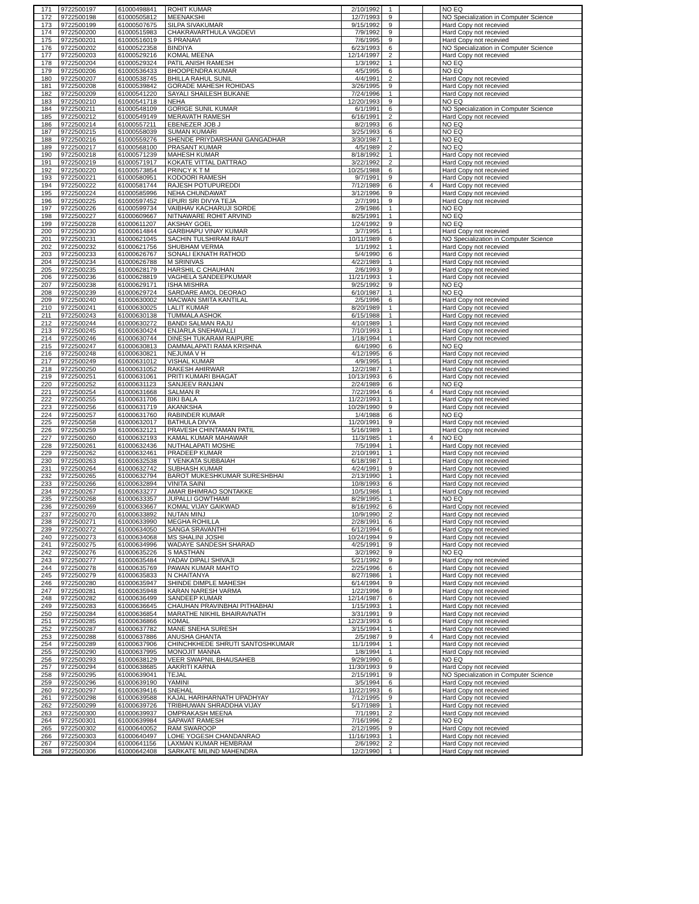| 171 | 9722500197 | 61000498841 | ROHIT KUMAR | 2/10/1992 | 1 | | | NO EQ |
| 172 | 9722500198 | 61000505812 | MEENAKSHI | 12/7/1993 | 9 | | | NO Specialization in Computer Science |
| 173 | 9722500199 | 61000507675 | SILPA SIVAKUMAR | 9/15/1992 | 9 | | | Hard Copy not recevied |
| 174 | 9722500200 | 61000515983 | CHAKRAVARTHULA VAGDEVI | 7/9/1992 | 9 | | | Hard Copy not recevied |
| 175 | 9722500201 | 61000516019 | S PRANAVI | 7/6/1995 | 9 | | | Hard Copy not recevied |
| 176 | 9722500202 | 61000522358 | BINDIYA | 6/23/1993 | 6 | | | NO Specialization in Computer Science |
| 177 | 9722500203 | 61000529216 | KOMAL MEENA | 12/14/1997 | 2 | | | Hard Copy not recevied |
| 178 | 9722500204 | 61000529324 | PATIL ANISH RAMESH | 1/3/1992 | 1 | | | NO EQ |
| 179 | 9722500206 | 61000536433 | BHOOPENDRA KUMAR | 4/5/1995 | 6 | | | NO EQ |
| 180 | 9722500207 | 61000538745 | BHILLA RAHUL SUNIL | 4/4/1991 | 2 | | | Hard Copy not recevied |
| 181 | 9722500208 | 61000539842 | GORADE MAHESH ROHIDAS | 3/26/1995 | 9 | | | Hard Copy not recevied |
| 182 | 9722500209 | 61000541220 | SAYALI SHAILESH BUKANE | 7/24/1996 | 1 | | | Hard Copy not recevied |
| 183 | 9722500210 | 61000541718 | NEHA | 12/20/1993 | 9 | | | NO EQ |
| 184 | 9722500211 | 61000548109 | GORIGE SUNIL KUMAR | 6/1/1991 | 6 | | | NO Specialization in Computer Science |
| 185 | 9722500212 | 61000549149 | MERAVATH RAMESH | 6/16/1991 | 2 | | | Hard Copy not recevied |
| 186 | 9722500214 | 61000557211 | EBENEZER JOB J | 8/2/1993 | 6 | | | NO EQ |
| 187 | 9722500215 | 61000558039 | SUMAN KUMARI | 3/25/1993 | 6 | | | NO EQ |
| 188 | 9722500216 | 61000559276 | SHENDE PRIYDARSHANI GANGADHAR | 3/30/1987 | 1 | | | NO EQ |
| 189 | 9722500217 | 61000568100 | PRASANT KUMAR | 4/5/1989 | 2 | | | NO EQ |
| 190 | 9722500218 | 61000571239 | MAHESH KUMAR | 8/18/1992 | 1 | | | Hard Copy not recevied |
| 191 | 9722500219 | 61000571917 | KOKATE VITTAL DATTRAO | 3/22/1992 | 2 | | | Hard Copy not recevied |
| 192 | 9722500220 | 61000573854 | PRINCY K T M | 10/25/1988 | 6 | | | Hard Copy not recevied |
| 193 | 9722500221 | 61000580951 | KODOORI RAMESH | 9/7/1991 | 9 | | | Hard Copy not recevied |
| 194 | 9722500222 | 61000581744 | RAJESH POTUPUREDDI | 7/12/1989 | 6 | | 4 | Hard Copy not recevied |
| 195 | 9722500224 | 61000585996 | NEHA CHUNDAWAT | 3/12/1996 | 9 | | | Hard Copy not recevied |
| 196 | 9722500225 | 61000597452 | EPURI SRI DIVYA TEJA | 2/7/1991 | 9 | | | Hard Copy not recevied |
| 197 | 9722500226 | 61000599734 | VAIBHAV KACHARUJI SORDE | 2/9/1986 | 1 | | | NO EQ |
| 198 | 9722500227 | 61000609667 | NITNAWARE ROHIT ARVIND | 8/25/1991 | 1 | | | NO EQ |
| 199 | 9722500228 | 61000611207 | AKSHAY GOEL | 1/24/1992 | 9 | | | NO EQ |
| 200 | 9722500230 | 61000614844 | GARBHAPU VINAY KUMAR | 3/7/1995 | 1 | | | Hard Copy not recevied |
| 201 | 9722500231 | 61000621045 | SACHIN TULSHIRAM RAUT | 10/11/1989 | 6 | | | NO Specialization in Computer Science |
| 202 | 9722500232 | 61000621756 | SHUBHAM VERMA | 1/1/1992 | 1 | | | Hard Copy not recevied |
| 203 | 9722500233 | 61000626767 | SONALI EKNATH RATHOD | 5/4/1990 | 6 | | | Hard Copy not recevied |
| 204 | 9722500234 | 61000626788 | M SRINIVAS | 4/22/1989 | 1 | | | Hard Copy not recevied |
| 205 | 9722500235 | 61000628179 | HARSHIL C CHAUHAN | 2/6/1993 | 9 | | | Hard Copy not recevied |
| 206 | 9722500236 | 61000628819 | VAGHELA SANDEEPKUMAR | 11/21/1993 | 1 | | | Hard Copy not recevied |
| 207 | 9722500238 | 61000629171 | ISHA MISHRA | 9/25/1992 | 9 | | | NO EQ |
| 208 | 9722500239 | 61000629724 | SARDARE AMOL DEORAO | 6/10/1987 | 1 | | | NO EQ |
| 209 | 9722500240 | 61000630002 | MACWAN SMITA KANTILAL | 2/5/1996 | 6 | | | Hard Copy not recevied |
| 210 | 9722500241 | 61000630025 | LALIT KUMAR | 8/20/1989 | 1 | | | Hard Copy not recevied |
| 211 | 9722500243 | 61000630138 | TUMMALA ASHOK | 6/15/1988 | 1 | | | Hard Copy not recevied |
| 212 | 9722500244 | 61000630272 | BANDI SALMAN RAJU | 4/10/1989 | 1 | | | Hard Copy not recevied |
| 213 | 9722500245 | 61000630424 | ENJARLA SNEHAVALLI | 7/10/1993 | 1 | | | Hard Copy not recevied |
| 214 | 9722500246 | 61000630744 | DINESH TUKARAM RAIPURE | 1/18/1994 | 1 | | | Hard Copy not recevied |
| 215 | 9722500247 | 61000630813 | DAMMALAPATI RAMA KRISHNA | 6/4/1990 | 6 | | | NO EQ |
| 216 | 9722500248 | 61000630821 | NEJUMA V H | 4/12/1995 | 6 | | | Hard Copy not recevied |
| 217 | 9722500249 | 61000631012 | VISHAL KUMAR | 4/9/1995 | 1 | | | Hard Copy not recevied |
| 218 | 9722500250 | 61000631052 | RAKESH AHIRWAR | 12/2/1987 | 1 | | | Hard Copy not recevied |
| 219 | 9722500251 | 61000631061 | PRITI KUMARI BHAGAT | 10/13/1993 | 6 | | | Hard Copy not recevied |
| 220 | 9722500252 | 61000631123 | SANJEEV RANJAN | 2/24/1989 | 6 | | | NO EQ |
| 221 | 9722500254 | 61000631668 | SALMAN R | 7/22/1994 | 6 | | 4 | Hard Copy not recevied |
| 222 | 9722500255 | 61000631706 | BIKI BALA | 11/22/1993 | 1 | | | Hard Copy not recevied |
| 223 | 9722500256 | 61000631719 | AKANKSHA | 10/29/1990 | 9 | | | Hard Copy not recevied |
| 224 | 9722500257 | 61000631760 | RABINDER KUMAR | 1/4/1988 | 6 | | | NO EQ |
| 225 | 9722500258 | 61000632017 | BATHULA DIVYA | 11/20/1991 | 9 | | | Hard Copy not recevied |
| 226 | 9722500259 | 61000632121 | PRAVESH CHINTAMAN PATIL | 5/16/1989 | 1 | | | Hard Copy not recevied |
| 227 | 9722500260 | 61000632193 | KAMAL KUMAR MAHAWAR | 11/3/1985 | 1 | | 4 | NO EQ |
| 228 | 9722500261 | 61000632436 | NUTHALAPATI MOSHE | 7/5/1994 | 1 | | | Hard Copy not recevied |
| 229 | 9722500262 | 61000632461 | PRADEEP KUMAR | 2/10/1991 | 1 | | | Hard Copy not recevied |
| 230 | 9722500263 | 61000632538 | T VENKATA SUBBAIAH | 6/18/1987 | 1 | | | Hard Copy not recevied |
| 231 | 9722500264 | 61000632742 | SUBHASH KUMAR | 4/24/1991 | 9 | | | Hard Copy not recevied |
| 232 | 9722500265 | 61000632794 | BAROT MUKESHKUMAR SURESHBHAI | 2/13/1990 | 1 | | | Hard Copy not recevied |
| 233 | 9722500266 | 61000632894 | VINITA SAINI | 10/8/1993 | 6 | | | Hard Copy not recevied |
| 234 | 9722500267 | 61000633277 | AMAR BHIMRAO SONTAKKE | 10/5/1986 | 1 | | | Hard Copy not recevied |
| 235 | 9722500268 | 61000633357 | JUPALLI GOWTHAMI | 8/29/1995 | 1 | | | NO EQ |
| 236 | 9722500269 | 61000633667 | KOMAL VIJAY GAIKWAD | 8/16/1992 | 6 | | | Hard Copy not recevied |
| 237 | 9722500270 | 61000633892 | NUTAN MINJ | 10/9/1990 | 2 | | | Hard Copy not recevied |
| 238 | 9722500271 | 61000633990 | MEGHA ROHILLA | 2/28/1991 | 6 | | | Hard Copy not recevied |
| 239 | 9722500272 | 61000634050 | SANGA SRAVANTHI | 6/12/1994 | 6 | | | Hard Copy not recevied |
| 240 | 9722500273 | 61000634068 | MS SHALINI JOSHI | 10/24/1994 | 9 | | | Hard Copy not recevied |
| 241 | 9722500275 | 61000634996 | WADAYE SANDESH SHARAD | 4/25/1991 | 9 | | | Hard Copy not recevied |
| 242 | 9722500276 | 61000635226 | S MASTHAN | 3/2/1992 | 9 | | | NO EQ |
| 243 | 9722500277 | 61000635484 | YADAV DIPALI SHIVAJI | 5/21/1992 | 9 | | | Hard Copy not recevied |
| 244 | 9722500278 | 61000635769 | PAWAN KUMAR MAHTO | 2/25/1996 | 6 | | | Hard Copy not recevied |
| 245 | 9722500279 | 61000635833 | N CHAITANYA | 8/27/1986 | 1 | | | Hard Copy not recevied |
| 246 | 9722500280 | 61000635947 | SHINDE DIMPLE MAHESH | 6/14/1994 | 9 | | | Hard Copy not recevied |
| 247 | 9722500281 | 61000635948 | KARAN NARESH VARMA | 1/22/1996 | 9 | | | Hard Copy not recevied |
| 248 | 9722500282 | 61000636499 | SANDEEP KUMAR | 12/14/1987 | 6 | | | Hard Copy not recevied |
| 249 | 9722500283 | 61000636645 | CHAUHAN PRAVINBHAI PITHABHAI | 1/15/1993 | 1 | | | Hard Copy not recevied |
| 250 | 9722500284 | 61000636854 | MARATHE NIKHIL BHAIRAVNATH | 3/31/1991 | 9 | | | Hard Copy not recevied |
| 251 | 9722500285 | 61000636866 | KOMAL | 12/23/1993 | 6 | | | Hard Copy not recevied |
| 252 | 9722500287 | 61000637782 | MANE SNEHA SURESH | 3/15/1994 | 1 | | | Hard Copy not recevied |
| 253 | 9722500288 | 61000637886 | ANUSHA GHANTA | 2/5/1987 | 9 | | 4 | Hard Copy not recevied |
| 254 | 9722500289 | 61000637906 | CHINCHKHEDE SHRUTI SANTOSHKUMAR | 11/1/1994 | 1 | | | Hard Copy not recevied |
| 255 | 9722500290 | 61000637995 | MONOJIT MANNA | 1/8/1994 | 1 | | | Hard Copy not recevied |
| 256 | 9722500293 | 61000638129 | VEER SWAPNIL BHAUSAHEB | 9/29/1990 | 6 | | | NO EQ |
| 257 | 9722500294 | 61000638685 | AAKRITI KARNA | 11/30/1993 | 9 | | | Hard Copy not recevied |
| 258 | 9722500295 | 61000639041 | TEJAL | 2/15/1991 | 9 | | | NO Specialization in Computer Science |
| 259 | 9722500296 | 61000639190 | YAMINI | 3/5/1994 | 6 | | | Hard Copy not recevied |
| 260 | 9722500297 | 61000639416 | SNEHAL | 11/22/1993 | 6 | | | Hard Copy not recevied |
| 261 | 9722500298 | 61000639588 | KAJAL HARIHARNATH UPADHYAY | 7/12/1995 | 9 | | | Hard Copy not recevied |
| 262 | 9722500299 | 61000639726 | TRIBHUWAN SHRADDHA VIJAY | 5/17/1989 | 1 | | | Hard Copy not recevied |
| 263 | 9722500300 | 61000639937 | OMPRAKASH MEENA | 7/1/1991 | 2 | | | Hard Copy not recevied |
| 264 | 9722500301 | 61000639984 | SAPAVAT RAMESH | 7/16/1996 | 2 | | | NO EQ |
| 265 | 9722500302 | 61000640052 | RAM SWAROOP | 2/12/1995 | 9 | | | Hard Copy not recevied |
| 266 | 9722500303 | 61000640497 | LOHE YOGESH CHANDANRAO | 11/16/1993 | 1 | | | Hard Copy not recevied |
| 267 | 9722500304 | 61000641156 | LAXMAN KUMAR HEMBRAM | 2/6/1992 | 2 | | | Hard Copy not recevied |
| 268 | 9722500306 | 61000642408 | SARKATE MILIND MAHENDRA | 12/2/1990 | 1 | | | Hard Copy not recevied |